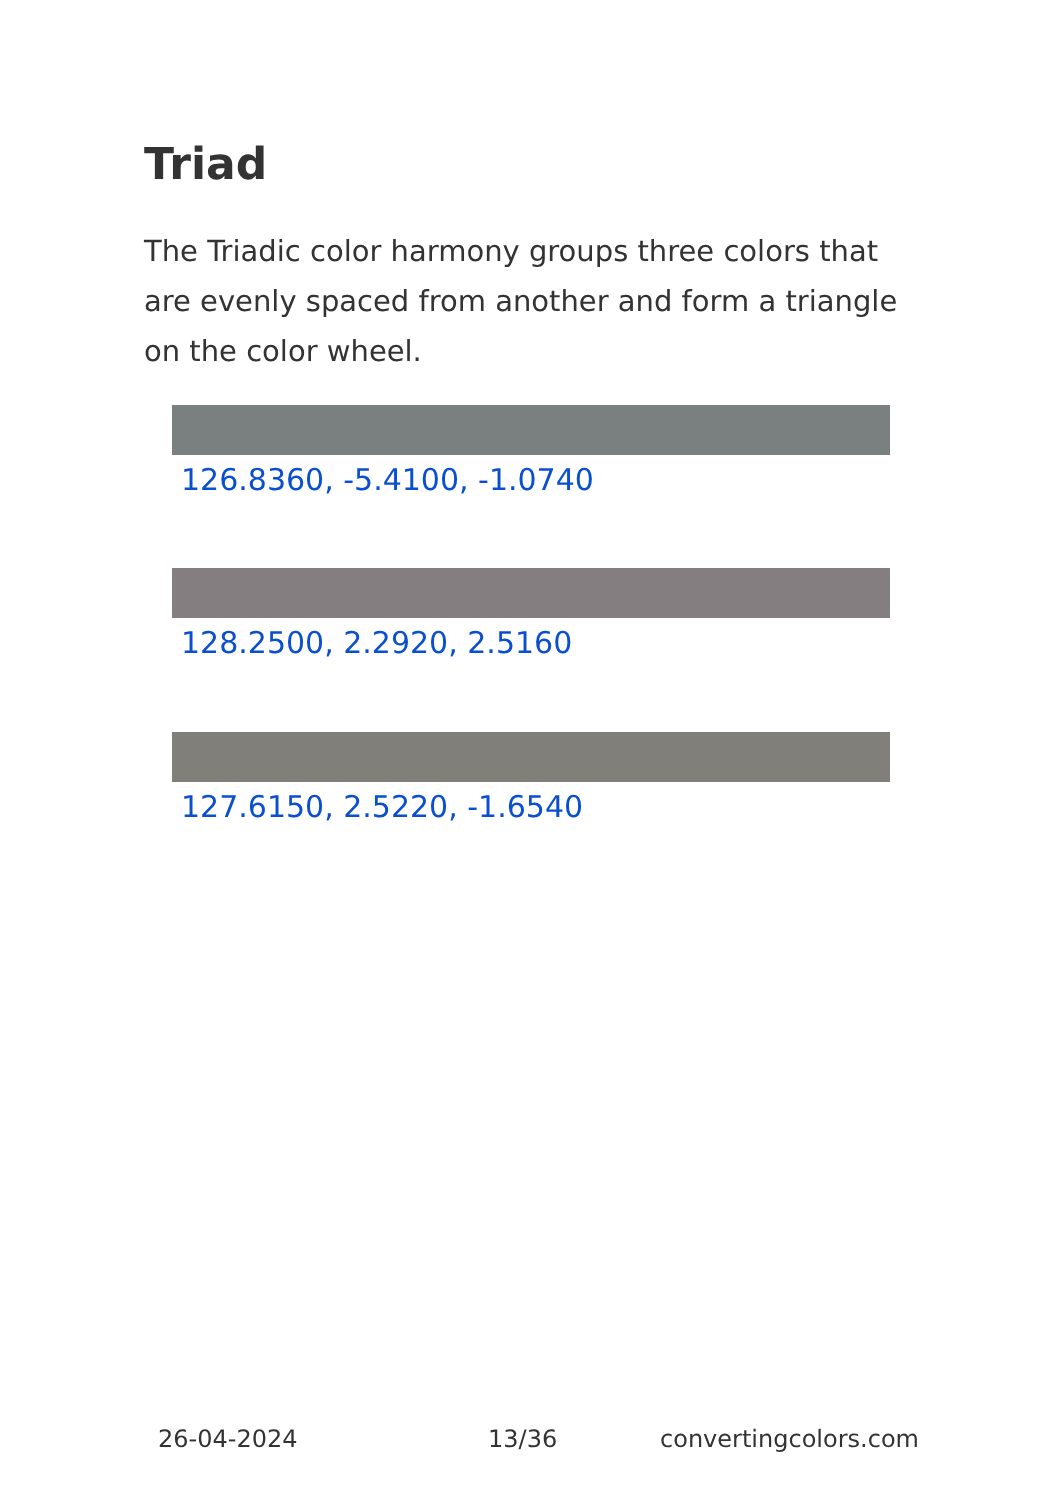Triad
The Triadic color harmony groups three colors that are evenly spaced from another and form a triangle on the color wheel.
126.8360, -5.4100, -1.0740
128.2500, 2.2920, 2.5160
127.6150, 2.5220, -1.6540
26-04-2024 13/36 convertingcolors.com